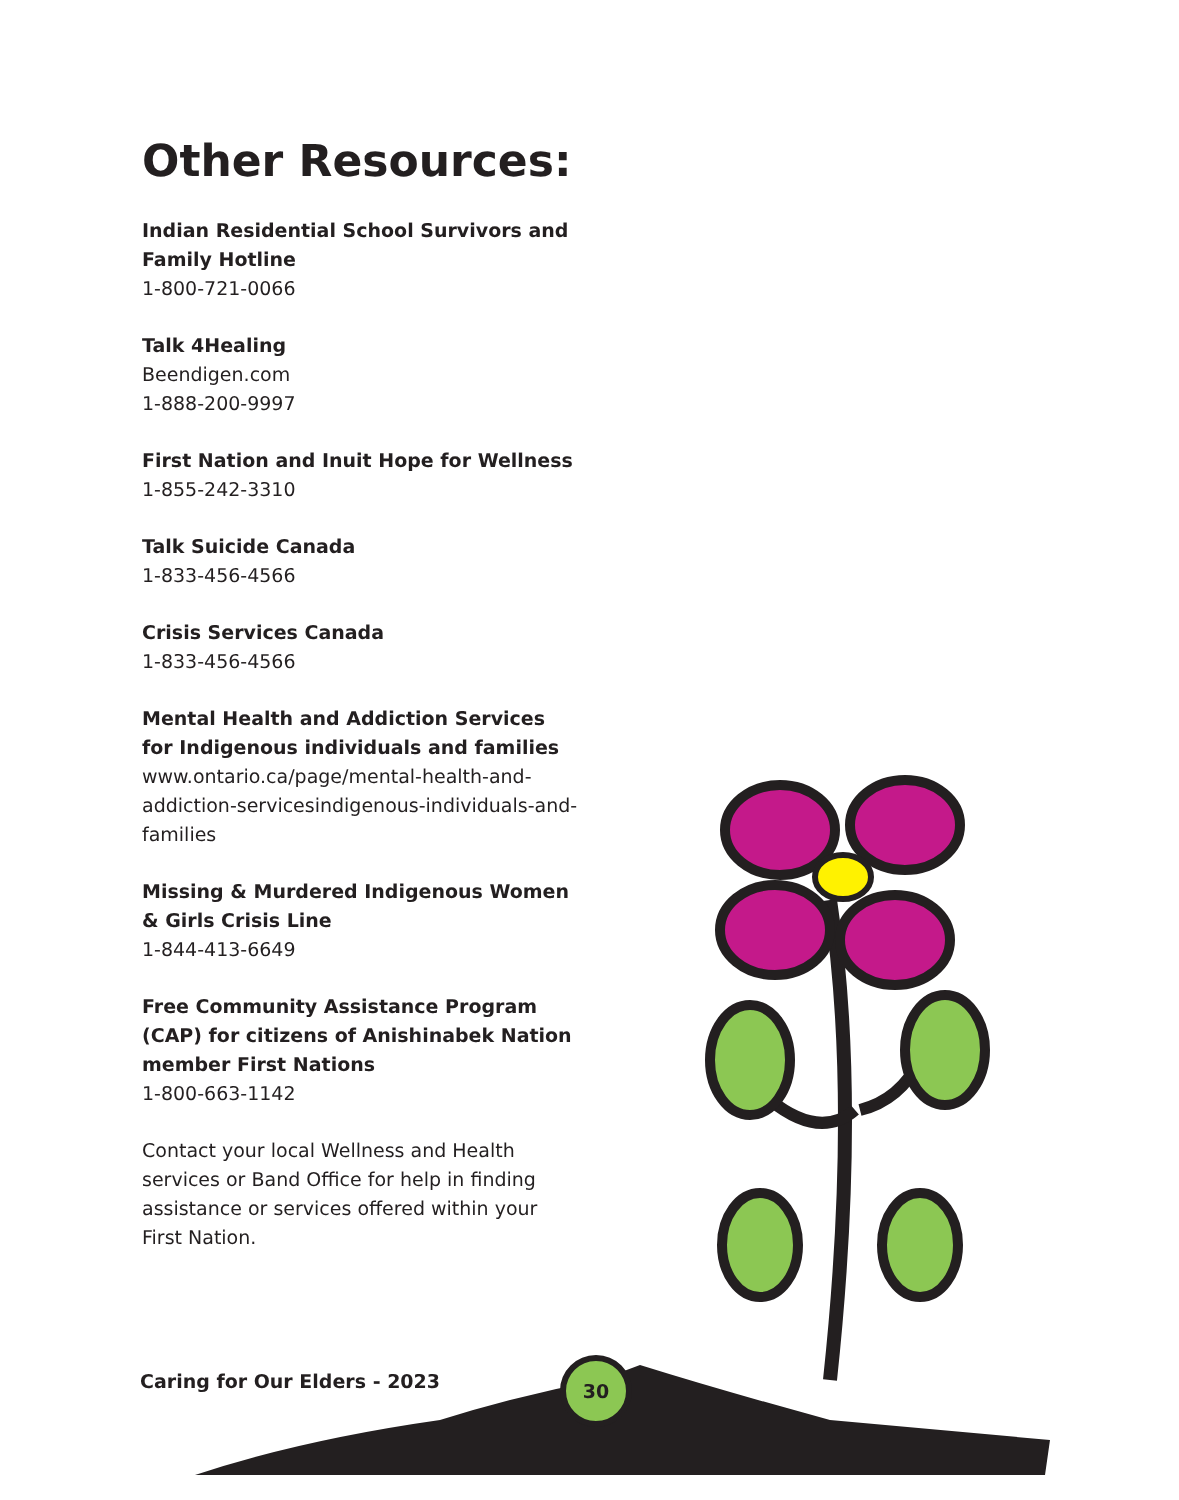Other Resources:
Indian Residential School Survivors and Family Hotline
1-800-721-0066
Talk 4Healing
Beendigen.com
1-888-200-9997
First Nation and Inuit Hope for Wellness
1-855-242-3310
Talk Suicide Canada
1-833-456-4566
Crisis Services Canada
1-833-456-4566
Mental Health and Addiction Services for Indigenous individuals and families
www.ontario.ca/page/mental-health-and-addiction-servicesindigenous-individuals-and-families
Missing & Murdered Indigenous Women & Girls Crisis Line
1-844-413-6649
Free Community Assistance Program (CAP) for citizens of Anishinabek Nation member First Nations
1-800-663-1142
Contact your local Wellness and Health services or Band Office for help in finding assistance or services offered within your First Nation.
Caring for Our Elders - 2023
30